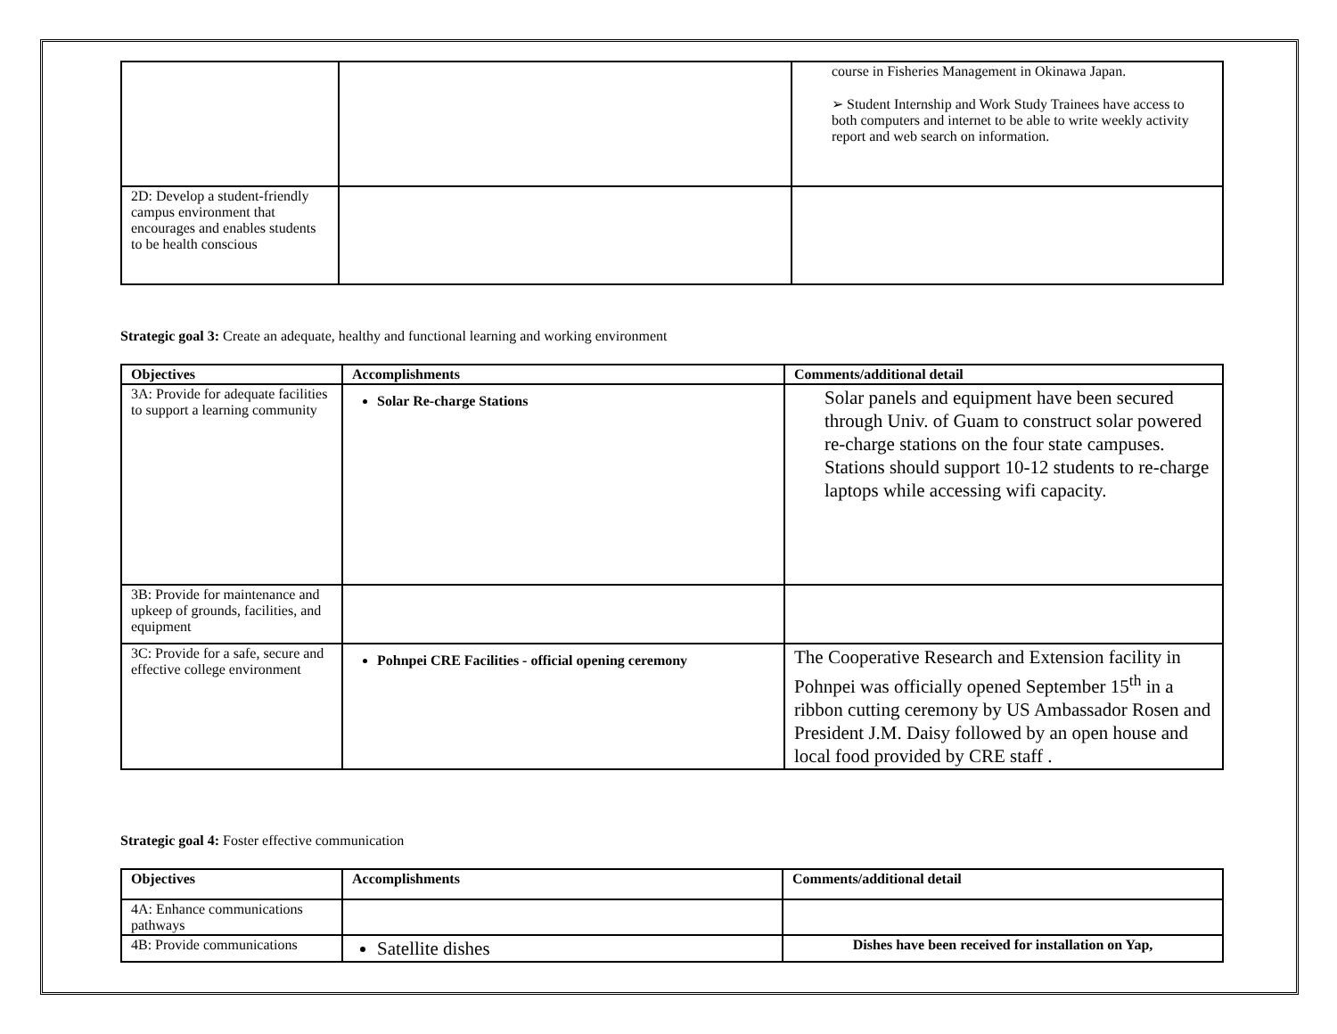| | | course in Fisheries Management in Okinawa Japan. ➢ Student Internship and Work Study Trainees have access to both computers and internet to be able to write weekly activity report and web search on information. |
| 2D: Develop a student-friendly campus environment that encourages and enables students to be health conscious | | |
Strategic goal 3: Create an adequate, healthy and functional learning and working environment
| Objectives | Accomplishments | Comments/additional detail |
| --- | --- | --- |
| 3A: Provide for adequate facilities to support a learning community | Solar Re-charge Stations | Solar panels and equipment have been secured through Univ. of Guam to construct solar powered re-charge stations on the four state campuses. Stations should support 10-12 students to re-charge laptops while accessing wifi capacity. |
| 3B: Provide for maintenance and upkeep of grounds, facilities, and equipment | | |
| 3C: Provide for a safe, secure and effective college environment | Pohnpei CRE Facilities - official opening ceremony | The Cooperative Research and Extension facility in Pohnpei was officially opened September 15<sup>th</sup> in a ribbon cutting ceremony by US Ambassador Rosen and President J.M. Daisy followed by an open house and local food provided by CRE staff . |
Strategic goal 4: Foster effective communication
| Objectives | Accomplishments | Comments/additional detail |
| --- | --- | --- |
| 4A: Enhance communications pathways | | |
| 4B: Provide communications | Satellite dishes | Dishes have been received for installation on Yap, |